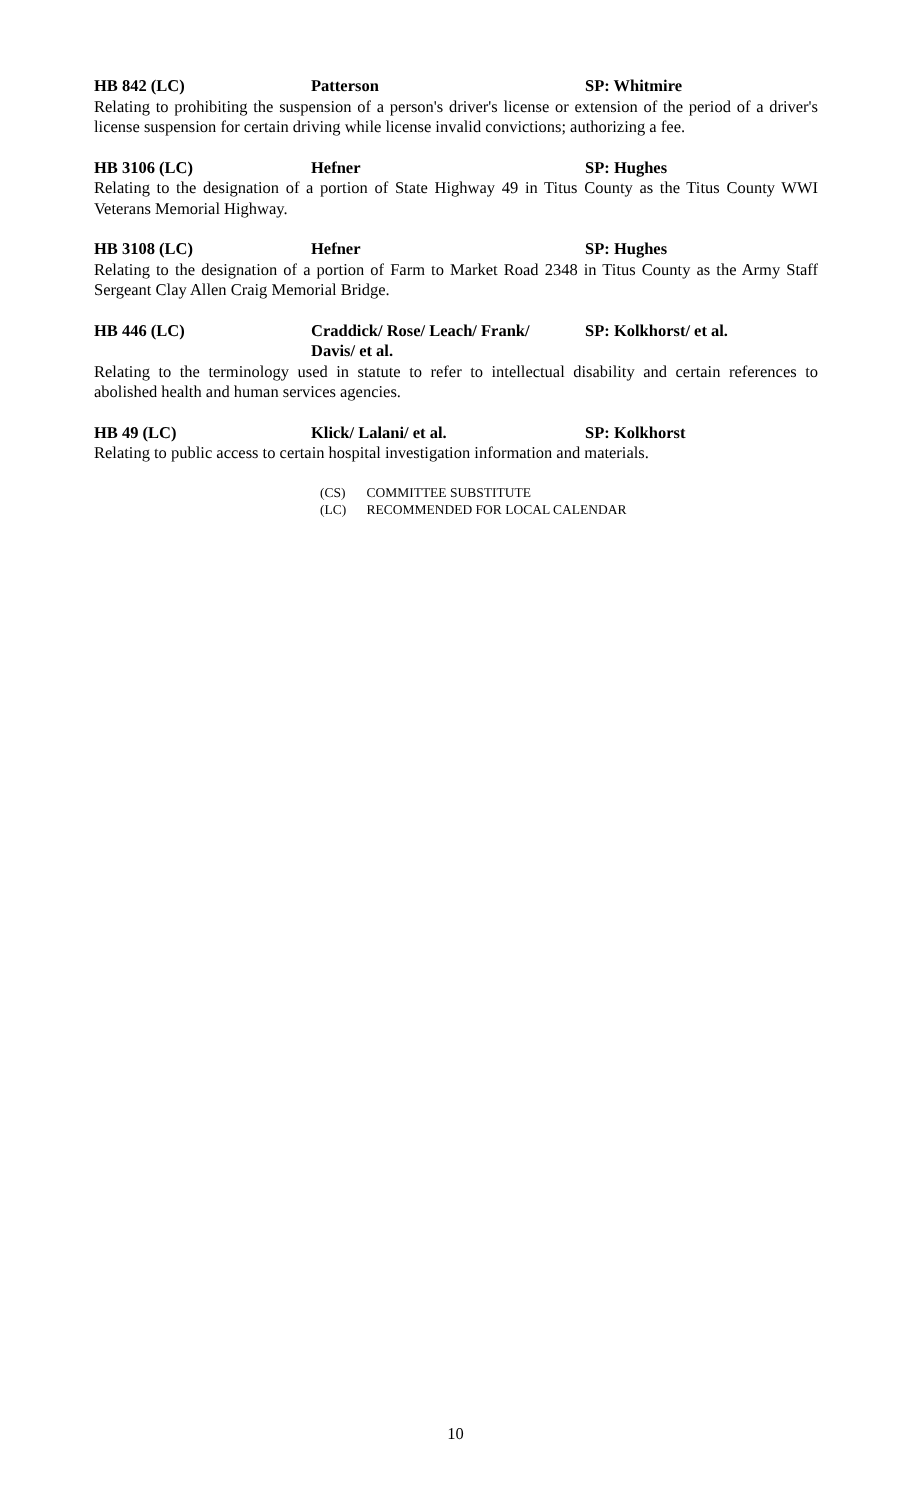HB 842 (LC) Patterson SP: Whitmire
Relating to prohibiting the suspension of a person's driver's license or extension of the period of a driver's license suspension for certain driving while license invalid convictions; authorizing a fee.
HB 3106 (LC) Hefner SP: Hughes
Relating to the designation of a portion of State Highway 49 in Titus County as the Titus County WWI Veterans Memorial Highway.
HB 3108 (LC) Hefner SP: Hughes
Relating to the designation of a portion of Farm to Market Road 2348 in Titus County as the Army Staff Sergeant Clay Allen Craig Memorial Bridge.
HB 446 (LC) Craddick/ Rose/ Leach/ Frank/
Davis/ et al.
SP: Kolkhorst/ et al.
Relating to the terminology used in statute to refer to intellectual disability and certain references to abolished health and human services agencies.
HB 49 (LC) Klick/ Lalani/ et al. SP: Kolkhorst
Relating to public access to certain hospital investigation information and materials.
(CS) COMMITTEE SUBSTITUTE
(LC) RECOMMENDED FOR LOCAL CALENDAR
10